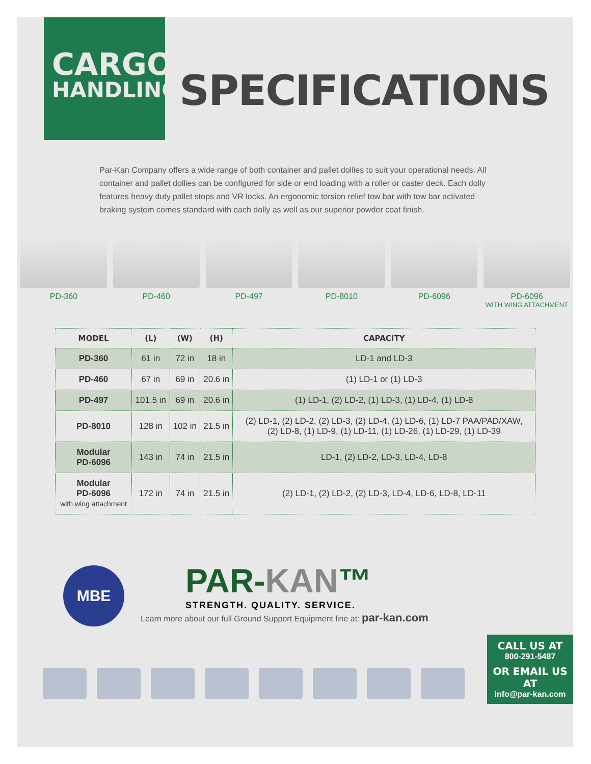CARGO
HANDLING
SPECIFICATIONS
Par-Kan Company offers a wide range of both container and pallet dollies to suit your operational needs. All container and pallet dollies can be configured for side or end loading with a roller or caster deck. Each dolly features heavy duty pallet stops and VR locks. An ergonomic torsion relief tow bar with tow bar activated braking system comes standard with each dolly as well as our superior powder coat finish.
PD-360 PD-460 PD-497 PD-8010 PD-6096 PD-6096
WITH WING ATTACHMENT
| MODEL | (L) | (W) | (H) | CAPACITY |
| --- | --- | --- | --- | --- |
| PD-360 | 61 in | 72 in | 18 in | LD-1 and LD-3 |
| PD-460 | 67 in | 69 in | 20.6 in | (1) LD-1 or (1) LD-3 |
| PD-497 | 101.5 in | 69 in | 20.6 in | (1) LD-1, (2) LD-2, (1) LD-3, (1) LD-4, (1) LD-8 |
| PD-8010 | 128 in | 102 in | 21.5 in | (2) LD-1, (2) LD-2, (2) LD-3, (2) LD-4, (1) LD-6, (1) LD-7 PAA/PAD/XAW, (2) LD-8, (1) LD-9, (1) LD-11, (1) LD-26, (1) LD-29, (1) LD-39 |
| Modular PD-6096 | 143 in | 74 in | 21.5 in | LD-1, (2) LD-2, LD-3, LD-4, LD-8 |
| Modular PD-6096 with wing attachment | 172 in | 74 in | 21.5 in | (2) LD-1, (2) LD-2, (2) LD-3, LD-4, LD-6, LD-8, LD-11 |
MBE
PAR-KAN™
STRENGTH. QUALITY. SERVICE.
Learn more about our full Ground Support Equipment line at: par-kan.com
CALL US AT
800-291-5487
OR EMAIL US AT
info@par-kan.com